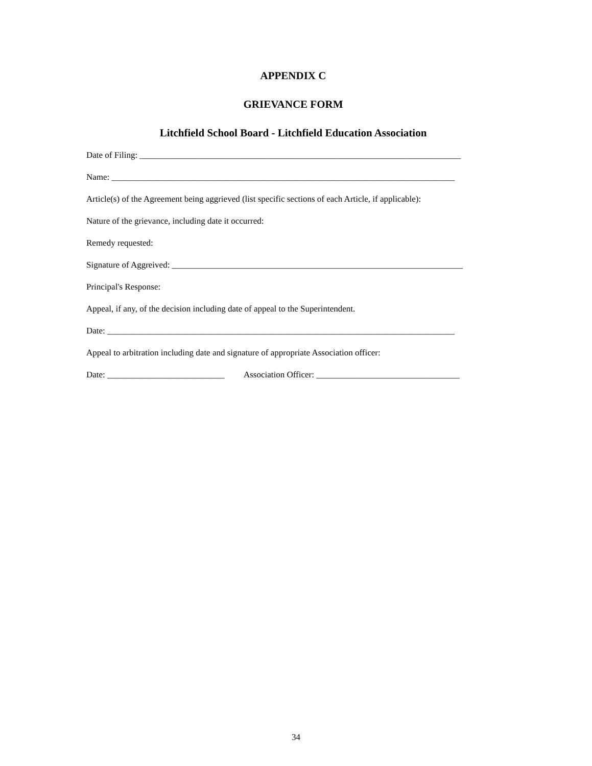APPENDIX C
GRIEVANCE FORM
Litchfield School Board - Litchfield Education Association
Date of Filing: __________________________________________________________________________
Name: _______________________________________________________________________________
Article(s) of the Agreement being aggrieved (list specific sections of each Article, if applicable):
Nature of the grievance, including date it occurred:
Remedy requested:
Signature of Aggreived: ___________________________________________________________________
Principal's Response:
Appeal, if any, of the decision including date of appeal to the Superintendent.
Date: ________________________________________________________________________________
Appeal to arbitration including date and signature of appropriate Association officer:
Date: ___________________________ Association Officer: _________________________________
34